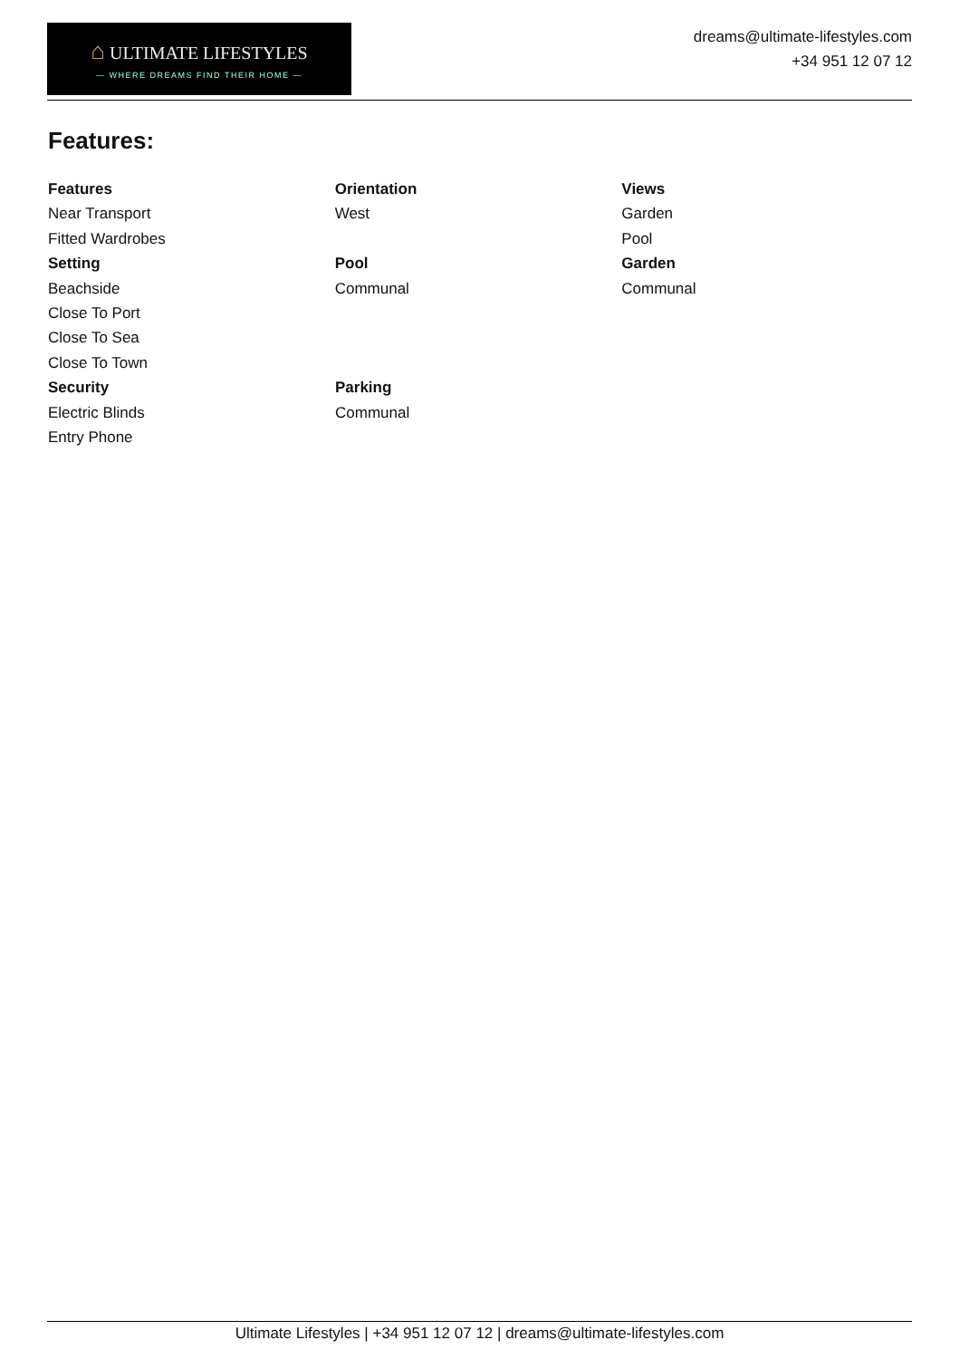⌂ ULTIMATE LIFESTYLES
— WHERE DREAMS FIND THEIR HOME —
dreams@ultimate-lifestyles.com
+34 951 12 07 12
Features:
Features Orientation Views
Near Transport West Garden
Fitted Wardrobes Pool
Setting Pool Garden
Beachside Communal Communal
Close To Port
Close To Sea
Close To Town
Security Parking
Electric Blinds Communal
Entry Phone
Ultimate Lifestyles | +34 951 12 07 12 | dreams@ultimate-lifestyles.com